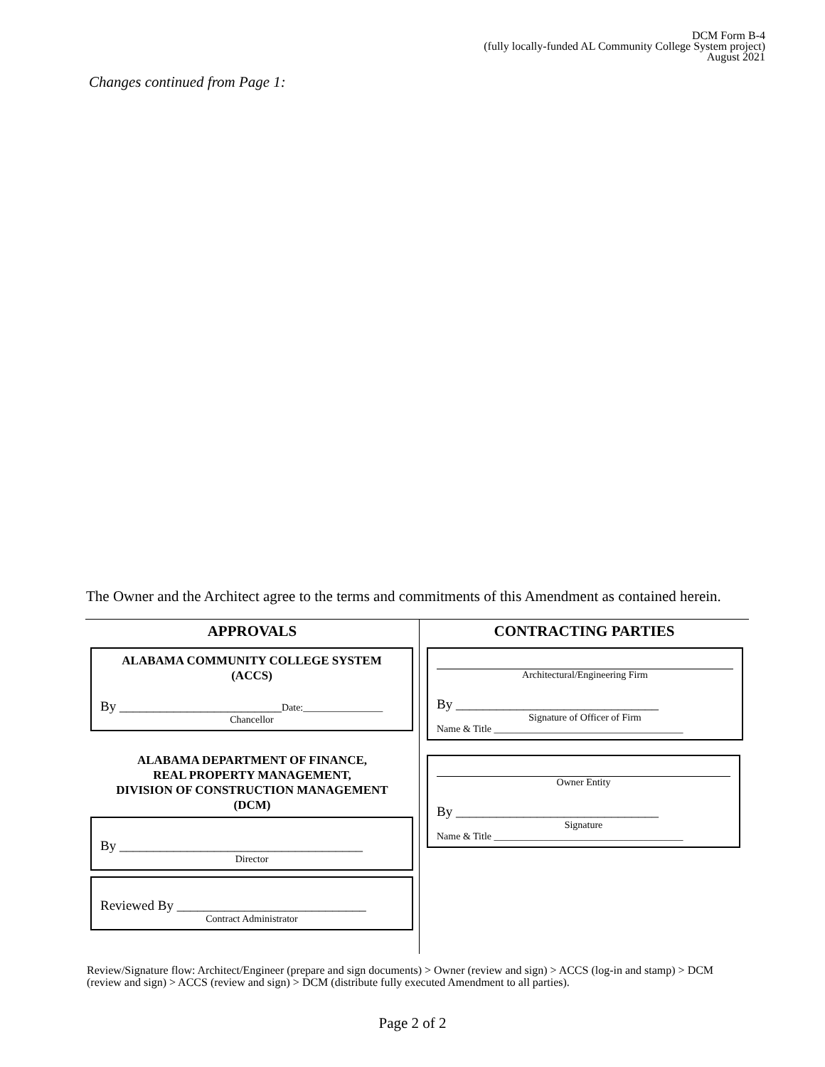DCM Form B-4
(fully locally-funded AL Community College System project)
August 2021
Changes continued from Page 1:
The Owner and the Architect agree to the terms and commitments of this Amendment as contained herein.
APPROVALS
ALABAMA COMMUNITY COLLEGE SYSTEM
(ACCS)
By ________________________Date:________________
Chancellor
ALABAMA DEPARTMENT OF FINANCE,
REAL PROPERTY MANAGEMENT,
DIVISION OF CONSTRUCTION MANAGEMENT
(DCM)
By ____________________________________
Director
Reviewed By ____________________________
Contract Administrator
CONTRACTING PARTIES
Architectural/Engineering Firm
By ______________________________
Signature of Officer of Firm
Name & Title ______________________________________
Owner Entity
By ______________________________
Signature
Name & Title ______________________________________
Review/Signature flow: Architect/Engineer (prepare and sign documents) > Owner (review and sign) > ACCS (log-in and stamp) > DCM (review and sign) > ACCS (review and sign) > DCM (distribute fully executed Amendment to all parties).
Page 2 of 2